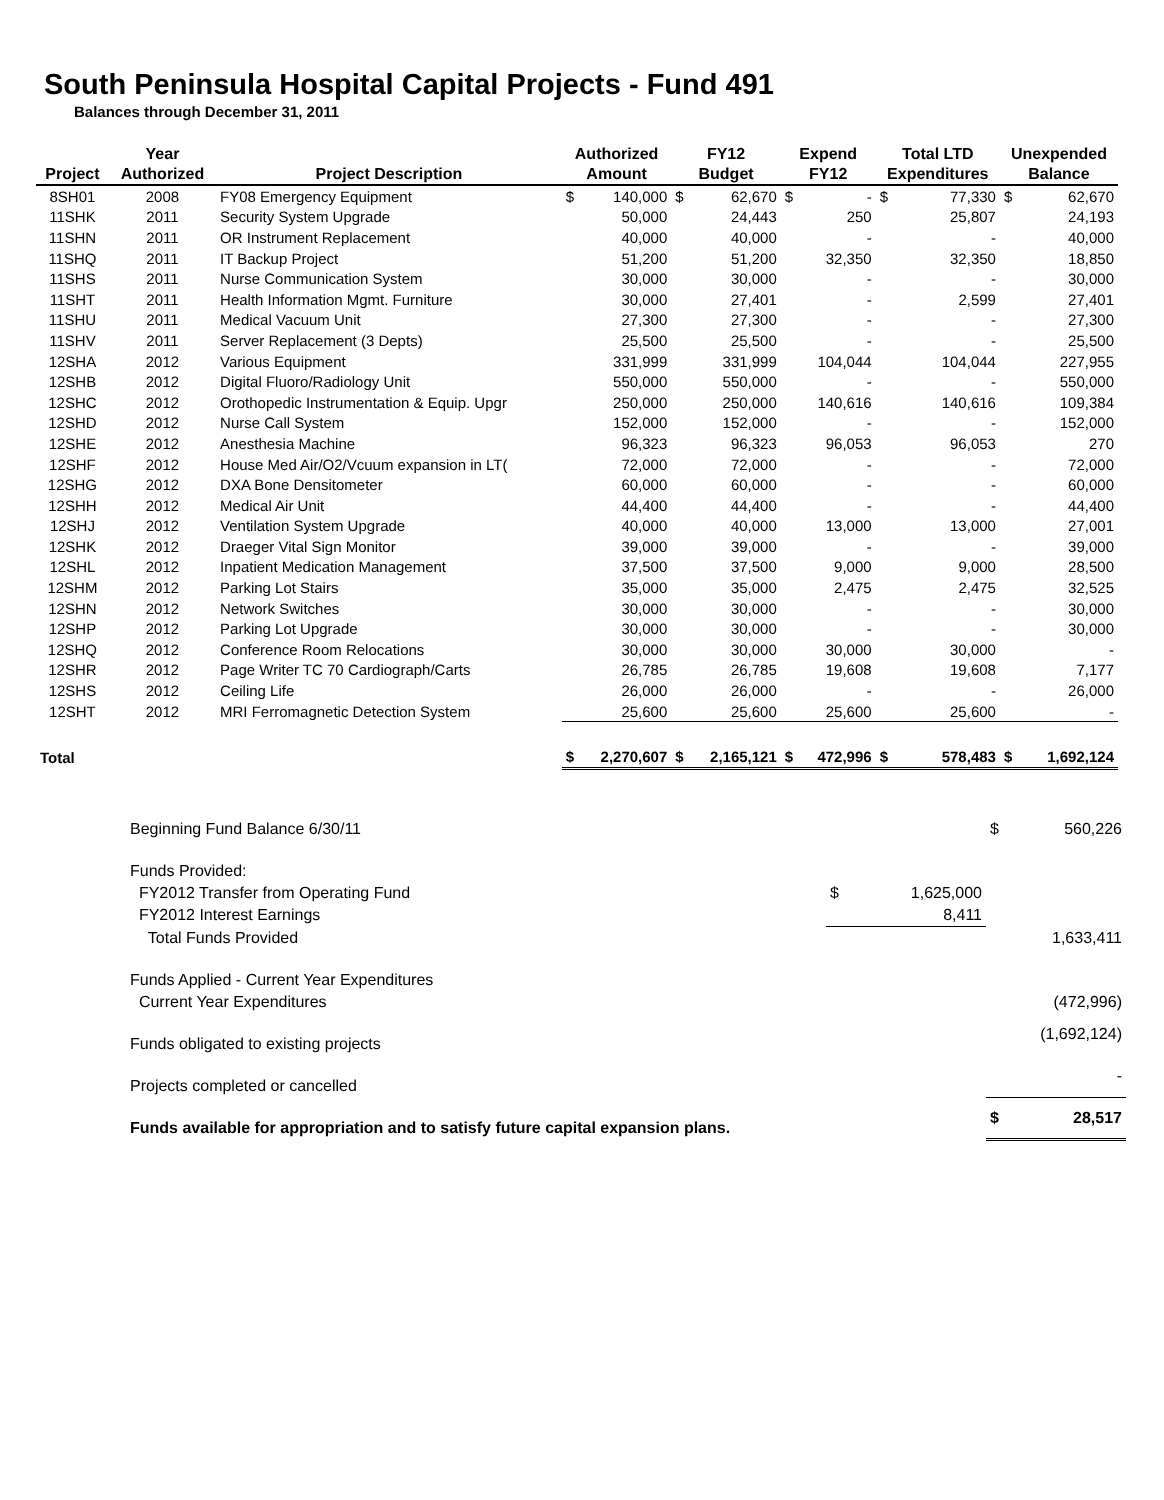South Peninsula Hospital Capital Projects - Fund 491
Balances through December 31, 2011
| | Year | | Authorized | | FY12 | | Expend | | Total LTD | | Unexpended | |
| --- | --- | --- | --- | --- | --- | --- | --- | --- | --- | --- | --- | --- |
| Project | Authorized | Project Description | Amount | | Budget | | FY12 | | Expenditures | | Balance | |
| 8SH01 | 2008 | FY08 Emergency Equipment | $ | 140,000 | $ | 62,670 | $ | - | $ | 77,330 | $ | 62,670 |
| 11SHK | 2011 | Security System Upgrade | | 50,000 | | 24,443 | | 250 | | 25,807 | | 24,193 |
| 11SHN | 2011 | OR Instrument Replacement | | 40,000 | | 40,000 | | - | | - | | 40,000 |
| 11SHQ | 2011 | IT Backup Project | | 51,200 | | 51,200 | | 32,350 | | 32,350 | | 18,850 |
| 11SHS | 2011 | Nurse Communication System | | 30,000 | | 30,000 | | - | | - | | 30,000 |
| 11SHT | 2011 | Health Information Mgmt. Furniture | | 30,000 | | 27,401 | | - | | 2,599 | | 27,401 |
| 11SHU | 2011 | Medical Vacuum Unit | | 27,300 | | 27,300 | | - | | - | | 27,300 |
| 11SHV | 2011 | Server Replacement (3 Depts) | | 25,500 | | 25,500 | | - | | - | | 25,500 |
| 12SHA | 2012 | Various Equipment | | 331,999 | | 331,999 | | 104,044 | | 104,044 | | 227,955 |
| 12SHB | 2012 | Digital Fluoro/Radiology Unit | | 550,000 | | 550,000 | | - | | - | | 550,000 |
| 12SHC | 2012 | Orothopedic Instrumentation & Equip. Upgr | | 250,000 | | 250,000 | | 140,616 | | 140,616 | | 109,384 |
| 12SHD | 2012 | Nurse Call System | | 152,000 | | 152,000 | | - | | - | | 152,000 |
| 12SHE | 2012 | Anesthesia Machine | | 96,323 | | 96,323 | | 96,053 | | 96,053 | | 270 |
| 12SHF | 2012 | House Med Air/O2/Vcuum expansion in LT( | | 72,000 | | 72,000 | | - | | - | | 72,000 |
| 12SHG | 2012 | DXA Bone Densitometer | | 60,000 | | 60,000 | | - | | - | | 60,000 |
| 12SHH | 2012 | Medical Air Unit | | 44,400 | | 44,400 | | - | | - | | 44,400 |
| 12SHJ | 2012 | Ventilation System Upgrade | | 40,000 | | 40,000 | | 13,000 | | 13,000 | | 27,001 |
| 12SHK | 2012 | Draeger Vital Sign Monitor | | 39,000 | | 39,000 | | - | | - | | 39,000 |
| 12SHL | 2012 | Inpatient Medication Management | | 37,500 | | 37,500 | | 9,000 | | 9,000 | | 28,500 |
| 12SHM | 2012 | Parking Lot Stairs | | 35,000 | | 35,000 | | 2,475 | | 2,475 | | 32,525 |
| 12SHN | 2012 | Network Switches | | 30,000 | | 30,000 | | - | | - | | 30,000 |
| 12SHP | 2012 | Parking Lot Upgrade | | 30,000 | | 30,000 | | - | | - | | 30,000 |
| 12SHQ | 2012 | Conference Room Relocations | | 30,000 | | 30,000 | | 30,000 | | 30,000 | | - |
| 12SHR | 2012 | Page Writer TC 70 Cardiograph/Carts | | 26,785 | | 26,785 | | 19,608 | | 19,608 | | 7,177 |
| 12SHS | 2012 | Ceiling Life | | 26,000 | | 26,000 | | - | | - | | 26,000 |
| 12SHT | 2012 | MRI Ferromagnetic Detection System | | 25,600 | | 25,600 | | 25,600 | | 25,600 | | - |
| Total | | | $ | 2,270,607 | $ | 2,165,121 | $ | 472,996 | $ | 578,483 | $ | 1,692,124 |
| Beginning Fund Balance 6/30/11 | | | $ | 560,226 |
| Funds Provided: | | | | |
| FY2012 Transfer from Operating Fund | $ | 1,625,000 | | |
| FY2012 Interest Earnings | | 8,411 | | |
| Total Funds Provided | | | | 1,633,411 |
| Funds Applied - Current Year Expenditures | | | | |
| Current Year Expenditures | | | | (472,996) |
| Funds obligated to existing projects | | | | (1,692,124) |
| Projects completed or cancelled | | | | - |
| Funds available for appropriation and to satisfy future capital expansion plans. | | | $ | 28,517 |